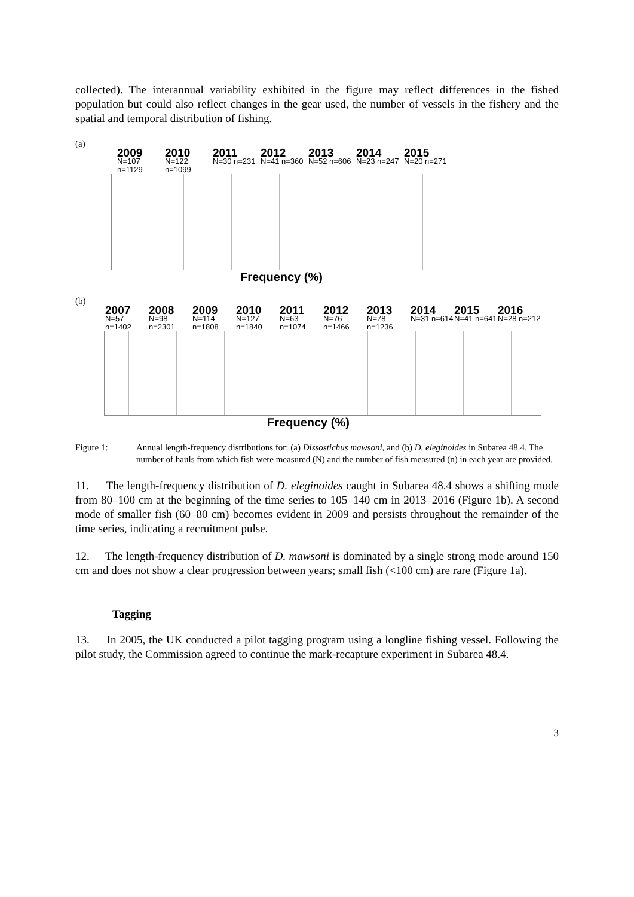collected). The interannual variability exhibited in the figure may reflect differences in the fished population but could also reflect changes in the gear used, the number of vessels in the fishery and the spatial and temporal distribution of fishing.
(a)
2009
N=107 n=1129
2010
N=122 n=1099
2011
N=30 n=231
2012
N=41 n=360
2013
N=52 n=606
2014
N=23 n=247
2015
N=20 n=271
Frequency (%)
(b)
2007
N=57 n=1402
2008
N=98 n=2301
2009
N=114 n=1808
2010
N=127 n=1840
2011
N=63 n=1074
2012
N=76 n=1466
2013
N=78 n=1236
2014
N=31 n=614
2015
N=41 n=641
2016
N=28 n=212
Frequency (%)
Figure 1: Annual length-frequency distributions for: (a) Dissostichus mawsoni, and (b) D. eleginoides in Subarea 48.4. The number of hauls from which fish were measured (N) and the number of fish measured (n) in each year are provided.
11. The length-frequency distribution of D. eleginoides caught in Subarea 48.4 shows a shifting mode from 80–100 cm at the beginning of the time series to 105–140 cm in 2013–2016 (Figure 1b). A second mode of smaller fish (60–80 cm) becomes evident in 2009 and persists throughout the remainder of the time series, indicating a recruitment pulse.
12. The length-frequency distribution of D. mawsoni is dominated by a single strong mode around 150 cm and does not show a clear progression between years; small fish (<100 cm) are rare (Figure 1a).
Tagging
13. In 2005, the UK conducted a pilot tagging program using a longline fishing vessel. Following the pilot study, the Commission agreed to continue the mark-recapture experiment in Subarea 48.4.
3